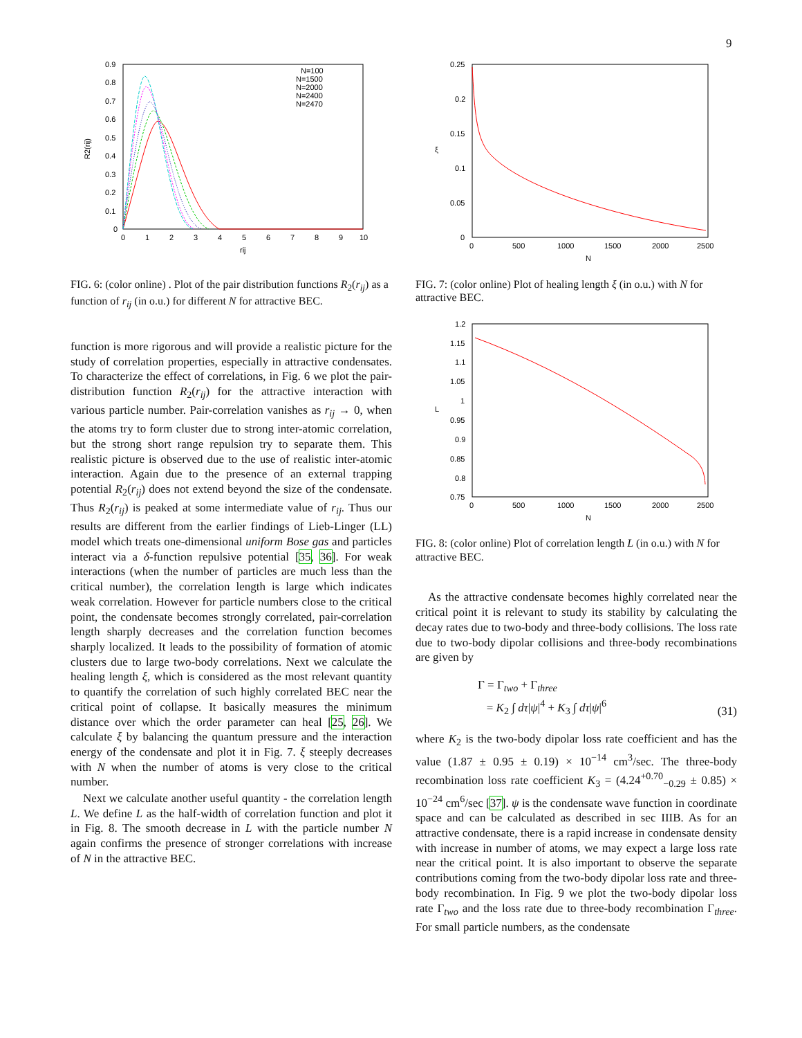9
0.9
0.8
0.7
0.6
0.5
0.4
0.3
0.2
0.1
0
0
1
2
3
4
5
6
7
8
9
10
rij
R2(rij)
N=100
N=1500
N=2000
N=2400
N=2470
FIG. 6: (color online) . Plot of the pair distribution functions R<sub>2</sub>(r<sub>ij</sub>) as a function of r<sub>ij</sub> (in o.u.) for different N for attractive BEC.
function is more rigorous and will provide a realistic picture for the study of correlation properties, especially in attractive condensates. To characterize the effect of correlations, in Fig. 6 we plot the pair-distribution function R<sub>2</sub>(r<sub>ij</sub>) for the attractive interaction with various particle number. Pair-correlation vanishes as r<sub>ij</sub> → 0, when the atoms try to form cluster due to strong inter-atomic correlation, but the strong short range repulsion try to separate them. This realistic picture is observed due to the use of realistic inter-atomic interaction. Again due to the presence of an external trapping potential R<sub>2</sub>(r<sub>ij</sub>) does not extend beyond the size of the condensate. Thus R<sub>2</sub>(r<sub>ij</sub>) is peaked at some intermediate value of r<sub>ij</sub>. Thus our results are different from the earlier findings of Lieb-Linger (LL) model which treats one-dimensional uniform Bose gas and particles interact via a δ-function repulsive potential [35, 36]. For weak interactions (when the number of particles are much less than the critical number), the correlation length is large which indicates weak correlation. However for particle numbers close to the critical point, the condensate becomes strongly correlated, pair-correlation length sharply decreases and the correlation function becomes sharply localized. It leads to the possibility of formation of atomic clusters due to large two-body correlations. Next we calculate the healing length ξ, which is considered as the most relevant quantity to quantify the correlation of such highly correlated BEC near the critical point of collapse. It basically measures the minimum distance over which the order parameter can heal [25, 26]. We calculate ξ by balancing the quantum pressure and the interaction energy of the condensate and plot it in Fig. 7. ξ steeply decreases with N when the number of atoms is very close to the critical number.
Next we calculate another useful quantity - the correlation length L. We define L as the half-width of correlation function and plot it in Fig. 8. The smooth decrease in L with the particle number N again confirms the presence of stronger correlations with increase of N in the attractive BEC.
0.25
0.2
0.15
0.1
0.05
0
0
500
1000
1500
2000
2500
N
ξ
FIG. 7: (color online) Plot of healing length ξ (in o.u.) with N for attractive BEC.
1.2
1.15
1.1
1.05
1
0.95
0.9
0.85
0.8
0.75
0
500
1000
1500
2000
2500
N
L
FIG. 8: (color online) Plot of correlation length L (in o.u.) with N for attractive BEC.
As the attractive condensate becomes highly correlated near the critical point it is relevant to study its stability by calculating the decay rates due to two-body and three-body collisions. The loss rate due to two-body dipolar collisions and three-body recombinations are given by
Γ = Γ<sub>two</sub> + Γ<sub>three</sub>
= K<sub>2</sub> ∫ dτ|ψ|<sup>4</sup> + K<sub>3</sub> ∫ dτ|ψ|<sup>6</sup>
(31)
where K<sub>2</sub> is the two-body dipolar loss rate coefficient and has the value (1.87 ± 0.95 ± 0.19) × 10<sup>−14</sup> cm<sup>3</sup>/sec. The three-body recombination loss rate coefficient K<sub>3</sub> = (4.24<sup>+0.70</sup><sub>−0.29</sub> ± 0.85) × 10<sup>−24</sup> cm<sup>6</sup>/sec [37]. ψ is the condensate wave function in coordinate space and can be calculated as described in sec IIIB. As for an attractive condensate, there is a rapid increase in condensate density with increase in number of atoms, we may expect a large loss rate near the critical point. It is also important to observe the separate contributions coming from the two-body dipolar loss rate and three-body recombination. In Fig. 9 we plot the two-body dipolar loss rate Γ<sub>two</sub> and the loss rate due to three-body recombination Γ<sub>three</sub>. For small particle numbers, as the condensate